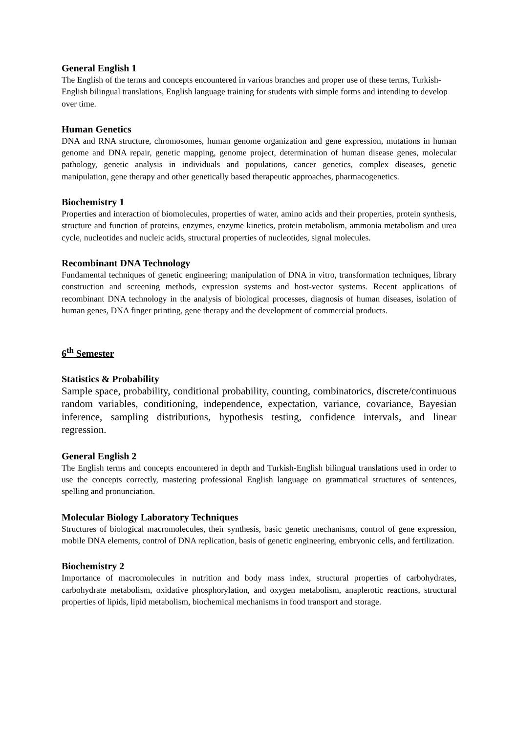General English 1
The English of the terms and concepts encountered in various branches and proper use of these terms, Turkish-English bilingual translations, English language training for students with simple forms and intending to develop over time.
Human Genetics
DNA and RNA structure, chromosomes, human genome organization and gene expression, mutations in human genome and DNA repair, genetic mapping, genome project, determination of human disease genes, molecular pathology, genetic analysis in individuals and populations, cancer genetics, complex diseases, genetic manipulation, gene therapy and other genetically based therapeutic approaches, pharmacogenetics.
Biochemistry 1
Properties and interaction of biomolecules, properties of water, amino acids and their properties, protein synthesis, structure and function of proteins, enzymes, enzyme kinetics, protein metabolism, ammonia metabolism and urea cycle, nucleotides and nucleic acids, structural properties of nucleotides, signal molecules.
Recombinant DNA Technology
Fundamental techniques of genetic engineering; manipulation of DNA in vitro, transformation techniques, library construction and screening methods, expression systems and host-vector systems. Recent applications of recombinant DNA technology in the analysis of biological processes, diagnosis of human diseases, isolation of human genes, DNA finger printing, gene therapy and the development of commercial products.
6<sup>th</sup> Semester
Statistics & Probability
Sample space, probability, conditional probability, counting, combinatorics, discrete/continuous random variables, conditioning, independence, expectation, variance, covariance, Bayesian inference, sampling distributions, hypothesis testing, confidence intervals, and linear regression.
General English 2
The English terms and concepts encountered in depth and Turkish-English bilingual translations used in order to use the concepts correctly, mastering professional English language on grammatical structures of sentences, spelling and pronunciation.
Molecular Biology Laboratory Techniques
Structures of biological macromolecules, their synthesis, basic genetic mechanisms, control of gene expression, mobile DNA elements, control of DNA replication, basis of genetic engineering, embryonic cells, and fertilization.
Biochemistry 2
Importance of macromolecules in nutrition and body mass index, structural properties of carbohydrates, carbohydrate metabolism, oxidative phosphorylation, and oxygen metabolism, anaplerotic reactions, structural properties of lipids, lipid metabolism, biochemical mechanisms in food transport and storage.